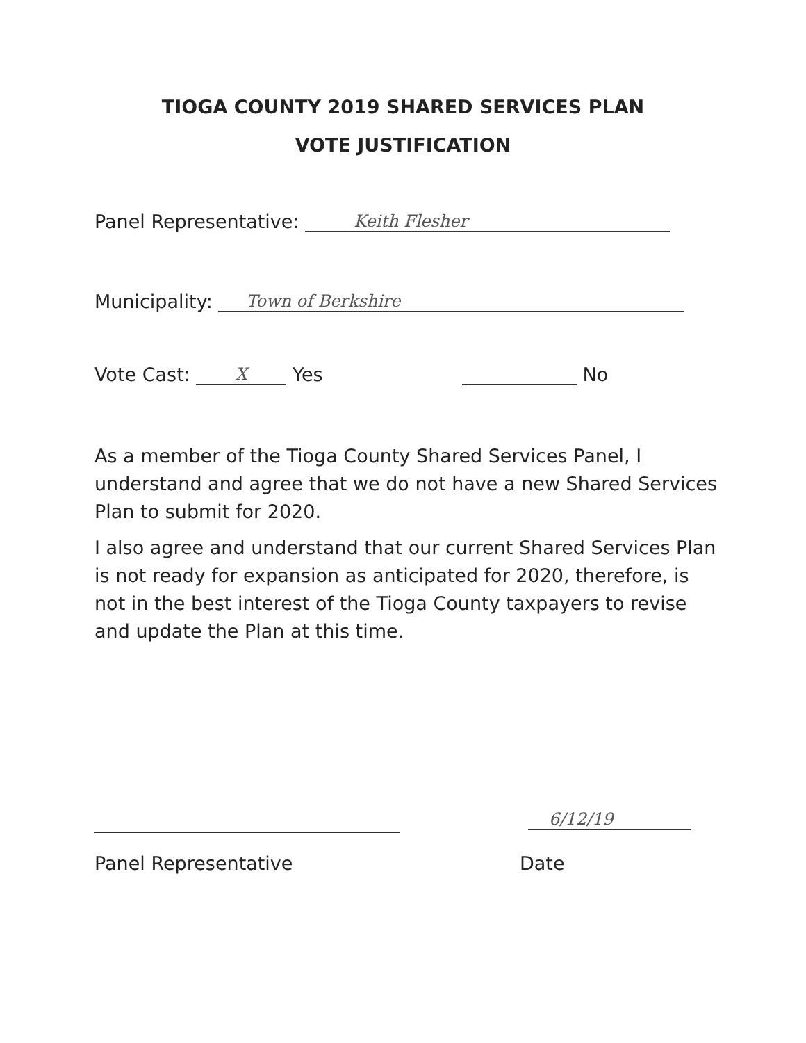TIOGA COUNTY 2019 SHARED SERVICES PLAN
VOTE JUSTIFICATION
Panel Representative: Keith Flesher
Municipality: Town of Berkshire
Vote Cast: X Yes No
As a member of the Tioga County Shared Services Panel, I understand and agree that we do not have a new Shared Services Plan to submit for 2020.
I also agree and understand that our current Shared Services Plan is not ready for expansion as anticipated for 2020, therefore, is not in the best interest of the Tioga County taxpayers to revise and update the Plan at this time.
6/12/19
Panel Representative Date